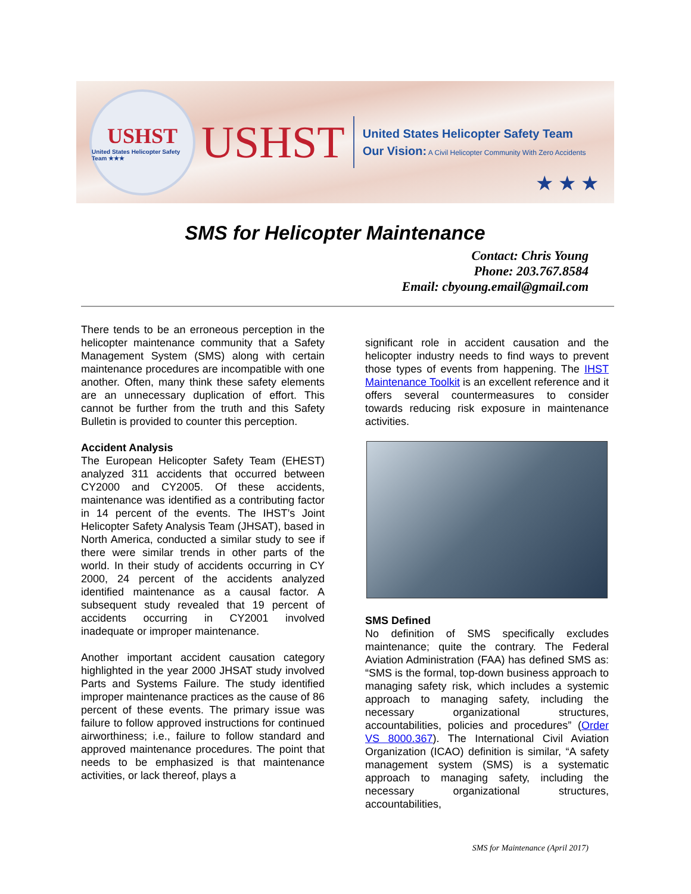USHST
United States Helicopter Safety Team ★★★
USHST
United States Helicopter Safety Team
Our Vision: A Civil Helicopter Community With Zero Accidents
★★★
SMS for Helicopter Maintenance
Contact: Chris Young
Phone: 203.767.8584
Email: cbyoung.email@gmail.com
There tends to be an erroneous perception in the helicopter maintenance community that a Safety Management System (SMS) along with certain maintenance procedures are incompatible with one another. Often, many think these safety elements are an unnecessary duplication of effort. This cannot be further from the truth and this Safety Bulletin is provided to counter this perception.
Accident Analysis
The European Helicopter Safety Team (EHEST) analyzed 311 accidents that occurred between CY2000 and CY2005. Of these accidents, maintenance was identified as a contributing factor in 14 percent of the events. The IHST’s Joint Helicopter Safety Analysis Team (JHSAT), based in North America, conducted a similar study to see if there were similar trends in other parts of the world. In their study of accidents occurring in CY 2000, 24 percent of the accidents analyzed identified maintenance as a causal factor. A subsequent study revealed that 19 percent of accidents occurring in CY2001 involved inadequate or improper maintenance.
Another important accident causation category highlighted in the year 2000 JHSAT study involved Parts and Systems Failure. The study identified improper maintenance practices as the cause of 86 percent of these events. The primary issue was failure to follow approved instructions for continued airworthiness; i.e., failure to follow standard and approved maintenance procedures. The point that needs to be emphasized is that maintenance activities, or lack thereof, plays a
significant role in accident causation and the helicopter industry needs to find ways to prevent those types of events from happening. The IHST Maintenance Toolkit is an excellent reference and it offers several countermeasures to consider towards reducing risk exposure in maintenance activities.
SMS Defined
No definition of SMS specifically excludes maintenance; quite the contrary. The Federal Aviation Administration (FAA) has defined SMS as: “SMS is the formal, top-down business approach to managing safety risk, which includes a systemic approach to managing safety, including the necessary organizational structures, accountabilities, policies and procedures” (Order VS 8000.367). The International Civil Aviation Organization (ICAO) definition is similar, “A safety management system (SMS) is a systematic approach to managing safety, including the necessary organizational structures, accountabilities,
SMS for Maintenance (April 2017)